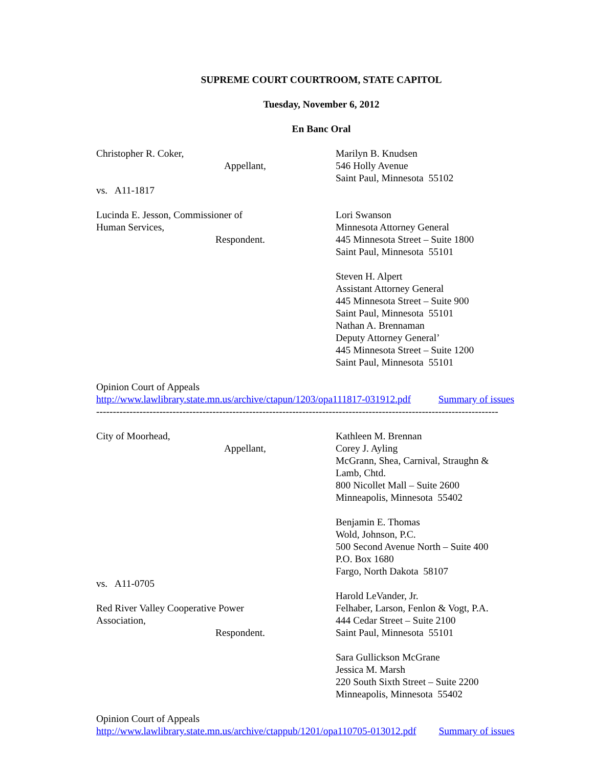SUPREME COURT COURTROOM, STATE CAPITOL
Tuesday, November 6, 2012
En Banc Oral
Christopher R. Coker,
Appellant,
vs. A11-1817
Lucinda E. Jesson, Commissioner of
Human Services,
Respondent.
Marilyn B. Knudsen
546 Holly Avenue
Saint Paul, Minnesota 55102
Lori Swanson
Minnesota Attorney General
445 Minnesota Street – Suite 1800
Saint Paul, Minnesota 55101
Steven H. Alpert
Assistant Attorney General
445 Minnesota Street – Suite 900
Saint Paul, Minnesota 55101
Nathan A. Brennaman
Deputy Attorney General’
445 Minnesota Street – Suite 1200
Saint Paul, Minnesota 55101
Opinion Court of Appeals
http://www.lawlibrary.state.mn.us/archive/ctapun/1203/opa111817-031912.pdf Summary of issues
-------------------------------------------------------------------------------------------------------------------------
City of Moorhead,
Appellant,
vs. A11-0705
Red River Valley Cooperative Power
Association,
Respondent.
Kathleen M. Brennan
Corey J. Ayling
McGrann, Shea, Carnival, Straughn &
Lamb, Chtd.
800 Nicollet Mall – Suite 2600
Minneapolis, Minnesota 55402
Benjamin E. Thomas
Wold, Johnson, P.C.
500 Second Avenue North – Suite 400
P.O. Box 1680
Fargo, North Dakota 58107
Harold LeVander, Jr.
Felhaber, Larson, Fenlon & Vogt, P.A.
444 Cedar Street – Suite 2100
Saint Paul, Minnesota 55101
Sara Gullickson McGrane
Jessica M. Marsh
220 South Sixth Street – Suite 2200
Minneapolis, Minnesota 55402
Opinion Court of Appeals
http://www.lawlibrary.state.mn.us/archive/ctappub/1201/opa110705-013012.pdf Summary of issues